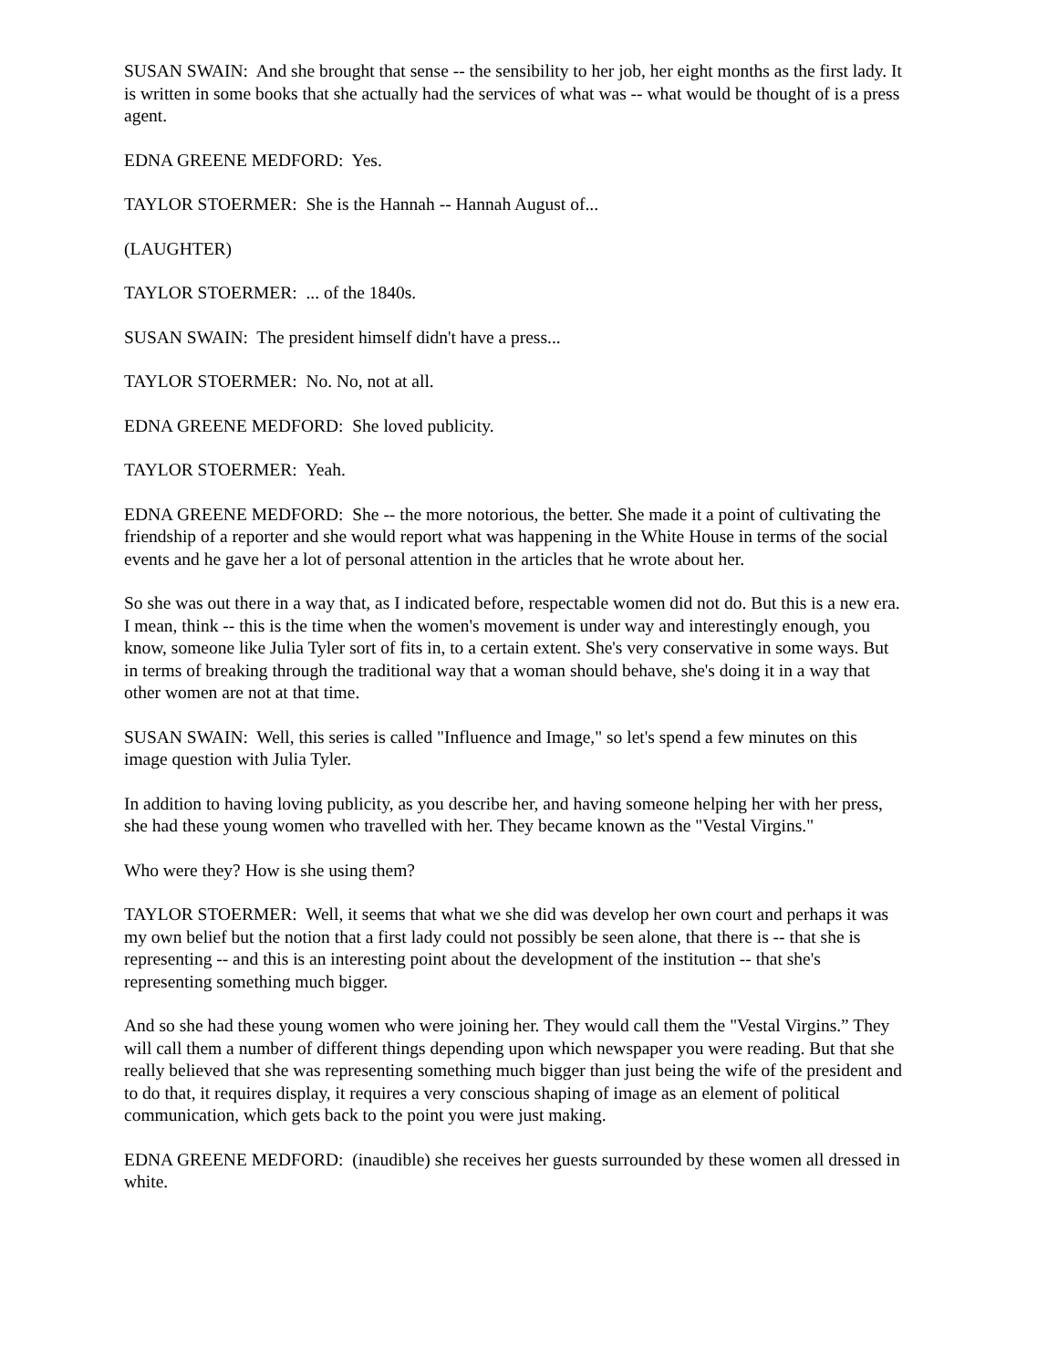SUSAN SWAIN: And she brought that sense -- the sensibility to her job, her eight months as the first lady. It is written in some books that she actually had the services of what was -- what would be thought of is a press agent.
EDNA GREENE MEDFORD: Yes.
TAYLOR STOERMER: She is the Hannah -- Hannah August of...
(LAUGHTER)
TAYLOR STOERMER: ... of the 1840s.
SUSAN SWAIN: The president himself didn't have a press...
TAYLOR STOERMER: No. No, not at all.
EDNA GREENE MEDFORD: She loved publicity.
TAYLOR STOERMER: Yeah.
EDNA GREENE MEDFORD: She -- the more notorious, the better. She made it a point of cultivating the friendship of a reporter and she would report what was happening in the White House in terms of the social events and he gave her a lot of personal attention in the articles that he wrote about her.
So she was out there in a way that, as I indicated before, respectable women did not do. But this is a new era. I mean, think -- this is the time when the women's movement is under way and interestingly enough, you know, someone like Julia Tyler sort of fits in, to a certain extent. She's very conservative in some ways. But in terms of breaking through the traditional way that a woman should behave, she's doing it in a way that other women are not at that time.
SUSAN SWAIN: Well, this series is called "Influence and Image," so let's spend a few minutes on this image question with Julia Tyler.
In addition to having loving publicity, as you describe her, and having someone helping her with her press, she had these young women who travelled with her. They became known as the "Vestal Virgins."
Who were they? How is she using them?
TAYLOR STOERMER: Well, it seems that what we she did was develop her own court and perhaps it was my own belief but the notion that a first lady could not possibly be seen alone, that there is -- that she is representing -- and this is an interesting point about the development of the institution -- that she's representing something much bigger.
And so she had these young women who were joining her. They would call them the "Vestal Virgins.” They will call them a number of different things depending upon which newspaper you were reading. But that she really believed that she was representing something much bigger than just being the wife of the president and to do that, it requires display, it requires a very conscious shaping of image as an element of political communication, which gets back to the point you were just making.
EDNA GREENE MEDFORD: (inaudible) she receives her guests surrounded by these women all dressed in white.